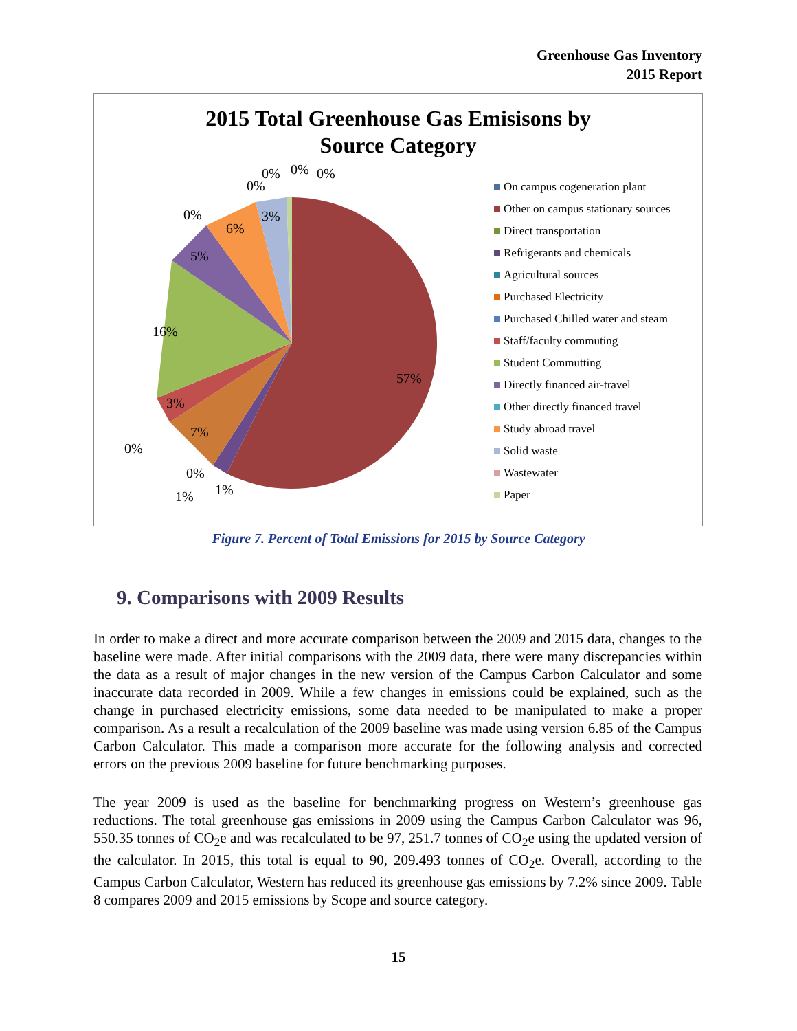Greenhouse Gas Inventory
2015 Report
2015 Total Greenhouse Gas Emisisons by
Source Category
57%
7%
3%
16%
5%
6%
3%
0%
0%
0%
1%
1%
0%
0%
0%
0%
On campus cogeneration plant
Other on campus stationary sources
Direct transportation
Refrigerants and chemicals
Agricultural sources
Purchased Electricity
Purchased Chilled water and steam
Staff/faculty commuting
Student Commutting
Directly financed air-travel
Other directly financed travel
Study abroad travel
Solid waste
Wastewater
Paper
Figure 7. Percent of Total Emissions for 2015 by Source Category
9. Comparisons with 2009 Results
In order to make a direct and more accurate comparison between the 2009 and 2015 data, changes to the baseline were made. After initial comparisons with the 2009 data, there were many discrepancies within the data as a result of major changes in the new version of the Campus Carbon Calculator and some inaccurate data recorded in 2009. While a few changes in emissions could be explained, such as the change in purchased electricity emissions, some data needed to be manipulated to make a proper comparison. As a result a recalculation of the 2009 baseline was made using version 6.85 of the Campus Carbon Calculator. This made a comparison more accurate for the following analysis and corrected errors on the previous 2009 baseline for future benchmarking purposes.
The year 2009 is used as the baseline for benchmarking progress on Western’s greenhouse gas reductions. The total greenhouse gas emissions in 2009 using the Campus Carbon Calculator was 96, 550.35 tonnes of CO<sub>2</sub>e and was recalculated to be 97, 251.7 tonnes of CO<sub>2</sub>e using the updated version of the calculator. In 2015, this total is equal to 90, 209.493 tonnes of CO<sub>2</sub>e. Overall, according to the Campus Carbon Calculator, Western has reduced its greenhouse gas emissions by 7.2% since 2009. Table 8 compares 2009 and 2015 emissions by Scope and source category.
15